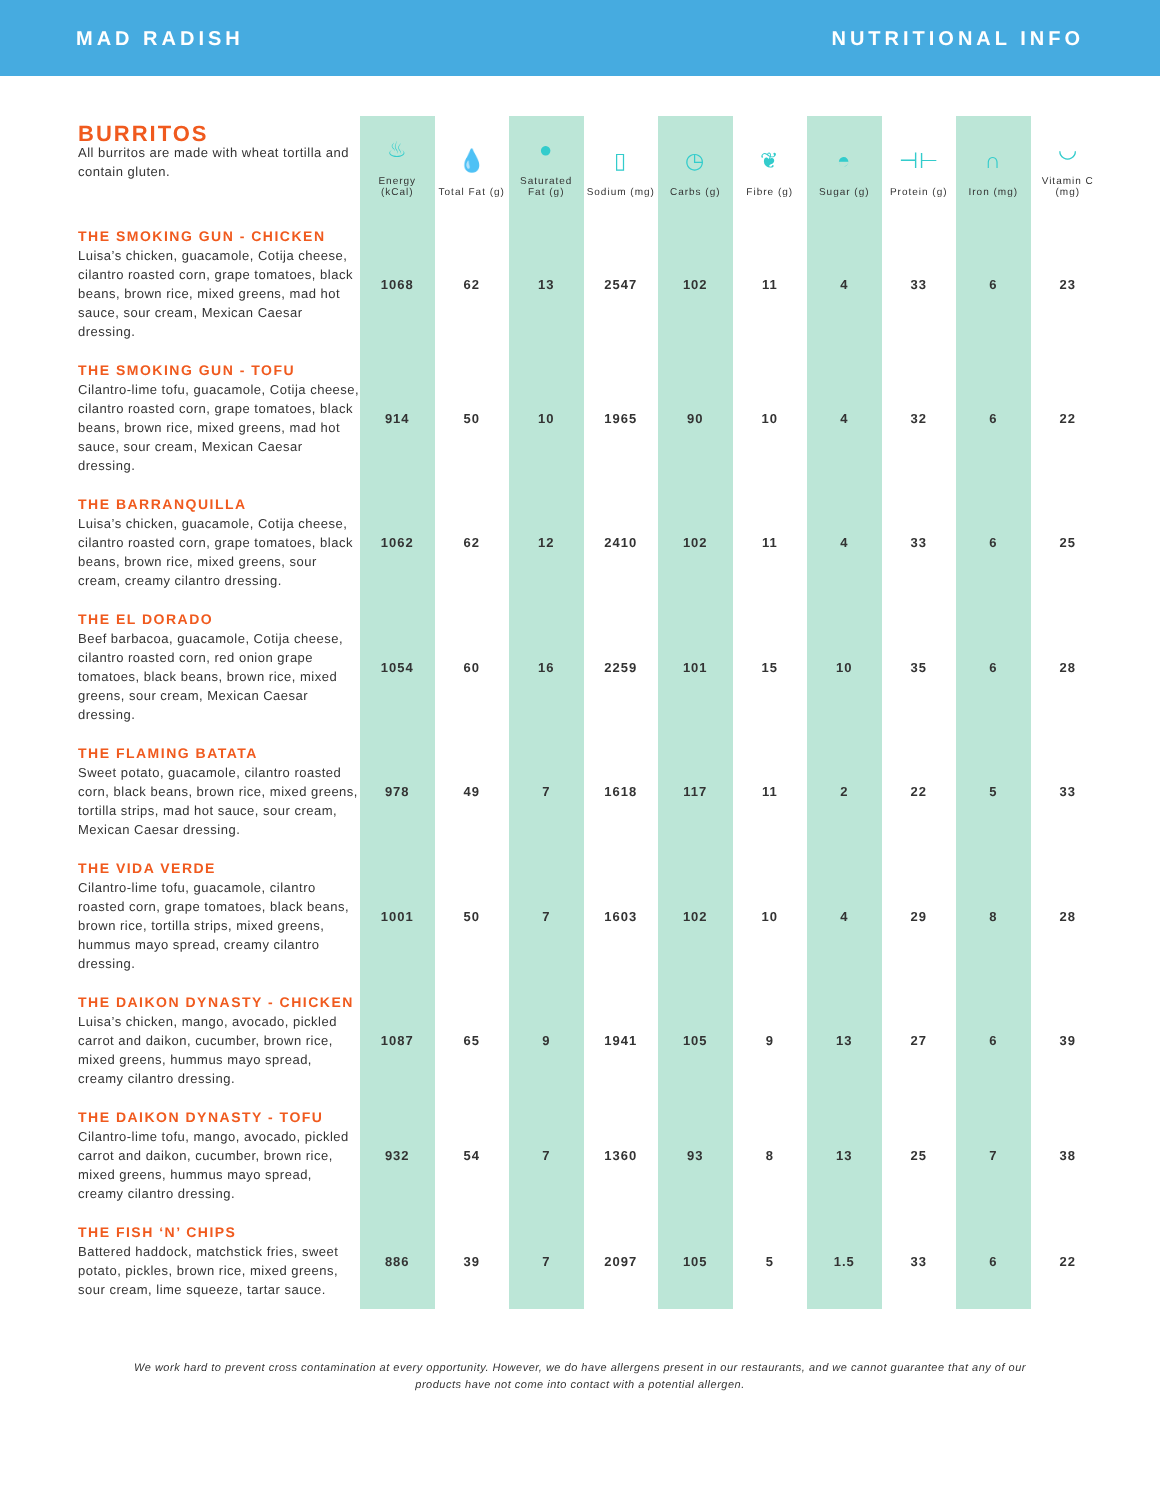MAD RADISH NUTRITIONAL INFO
| BURRITOS All burritos are made with wheat tortilla and contain gluten. | ♨ Energy (kCal) | 💧 Total Fat (g) | ● Saturated Fat (g) | ▯ Sodium (mg) | ◷ Carbs (g) | ❦ Fibre (g) | ◓ Sugar (g) | ⊣⊢ Protein (g) | ∩ Iron (mg) | ◡ Vitamin C (mg) |
| --- | --- | --- | --- | --- | --- | --- | --- | --- | --- | --- |
| THE SMOKING GUN - CHICKEN Luisa’s chicken, guacamole, Cotija cheese, cilantro roasted corn, grape tomatoes, black beans, brown rice, mixed greens, mad hot sauce, sour cream, Mexican Caesar dressing. | 1068 | 62 | 13 | 2547 | 102 | 11 | 4 | 33 | 6 | 23 |
| THE SMOKING GUN - TOFU Cilantro-lime tofu, guacamole, Cotija cheese, cilantro roasted corn, grape tomatoes, black beans, brown rice, mixed greens, mad hot sauce, sour cream, Mexican Caesar dressing. | 914 | 50 | 10 | 1965 | 90 | 10 | 4 | 32 | 6 | 22 |
| THE BARRANQUILLA Luisa’s chicken, guacamole, Cotija cheese, cilantro roasted corn, grape tomatoes, black beans, brown rice, mixed greens, sour cream, creamy cilantro dressing. | 1062 | 62 | 12 | 2410 | 102 | 11 | 4 | 33 | 6 | 25 |
| THE EL DORADO Beef barbacoa, guacamole, Cotija cheese, cilantro roasted corn, red onion grape tomatoes, black beans, brown rice, mixed greens, sour cream, Mexican Caesar dressing. | 1054 | 60 | 16 | 2259 | 101 | 15 | 10 | 35 | 6 | 28 |
| THE FLAMING BATATA Sweet potato, guacamole, cilantro roasted corn, black beans, brown rice, mixed greens, tortilla strips, mad hot sauce, sour cream, Mexican Caesar dressing. | 978 | 49 | 7 | 1618 | 117 | 11 | 2 | 22 | 5 | 33 |
| THE VIDA VERDE Cilantro-lime tofu, guacamole, cilantro roasted corn, grape tomatoes, black beans, brown rice, tortilla strips, mixed greens, hummus mayo spread, creamy cilantro dressing. | 1001 | 50 | 7 | 1603 | 102 | 10 | 4 | 29 | 8 | 28 |
| THE DAIKON DYNASTY - CHICKEN Luisa’s chicken, mango, avocado, pickled carrot and daikon, cucumber, brown rice, mixed greens, hummus mayo spread, creamy cilantro dressing. | 1087 | 65 | 9 | 1941 | 105 | 9 | 13 | 27 | 6 | 39 |
| THE DAIKON DYNASTY - TOFU Cilantro-lime tofu, mango, avocado, pickled carrot and daikon, cucumber, brown rice, mixed greens, hummus mayo spread, creamy cilantro dressing. | 932 | 54 | 7 | 1360 | 93 | 8 | 13 | 25 | 7 | 38 |
| THE FISH ‘N’ CHIPS Battered haddock, matchstick fries, sweet potato, pickles, brown rice, mixed greens, sour cream, lime squeeze, tartar sauce. | 886 | 39 | 7 | 2097 | 105 | 5 | 1.5 | 33 | 6 | 22 |
We work hard to prevent cross contamination at every opportunity. However, we do have allergens present in our restaurants, and we cannot guarantee that any of our products have not come into contact with a potential allergen.